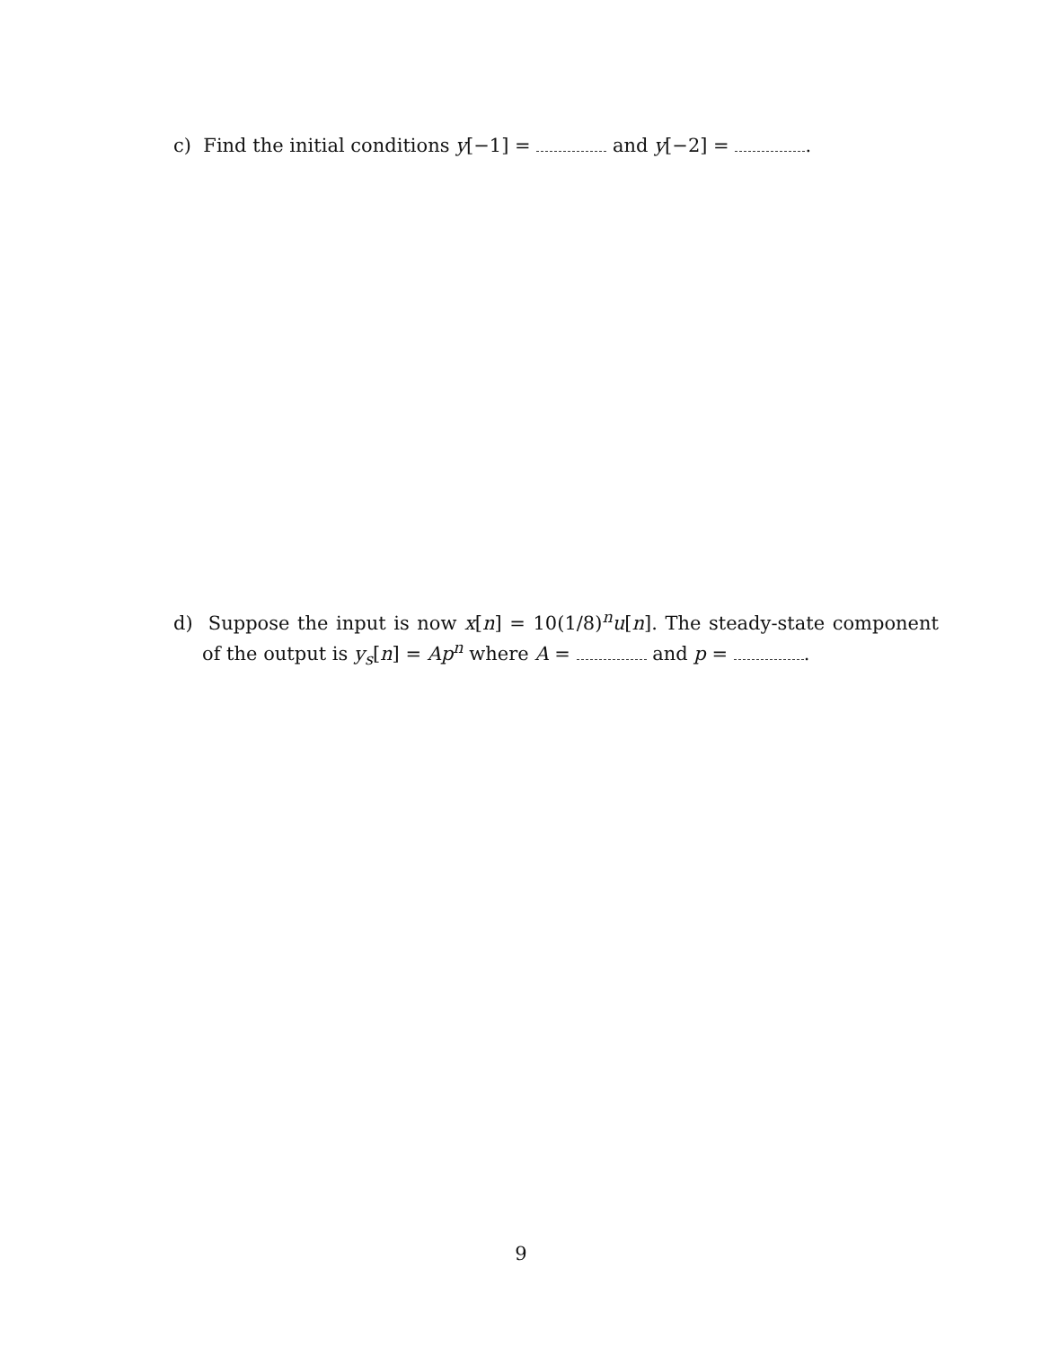c) Find the initial conditions y[−1] = and y[−2] = .
d) Suppose the input is now x[n] = 10(1/8)<sup>n</sup>u[n]. The steady-state component of the output is y<sub>s</sub>[n] = Ap<sup>n</sup> where A = and p = .
9